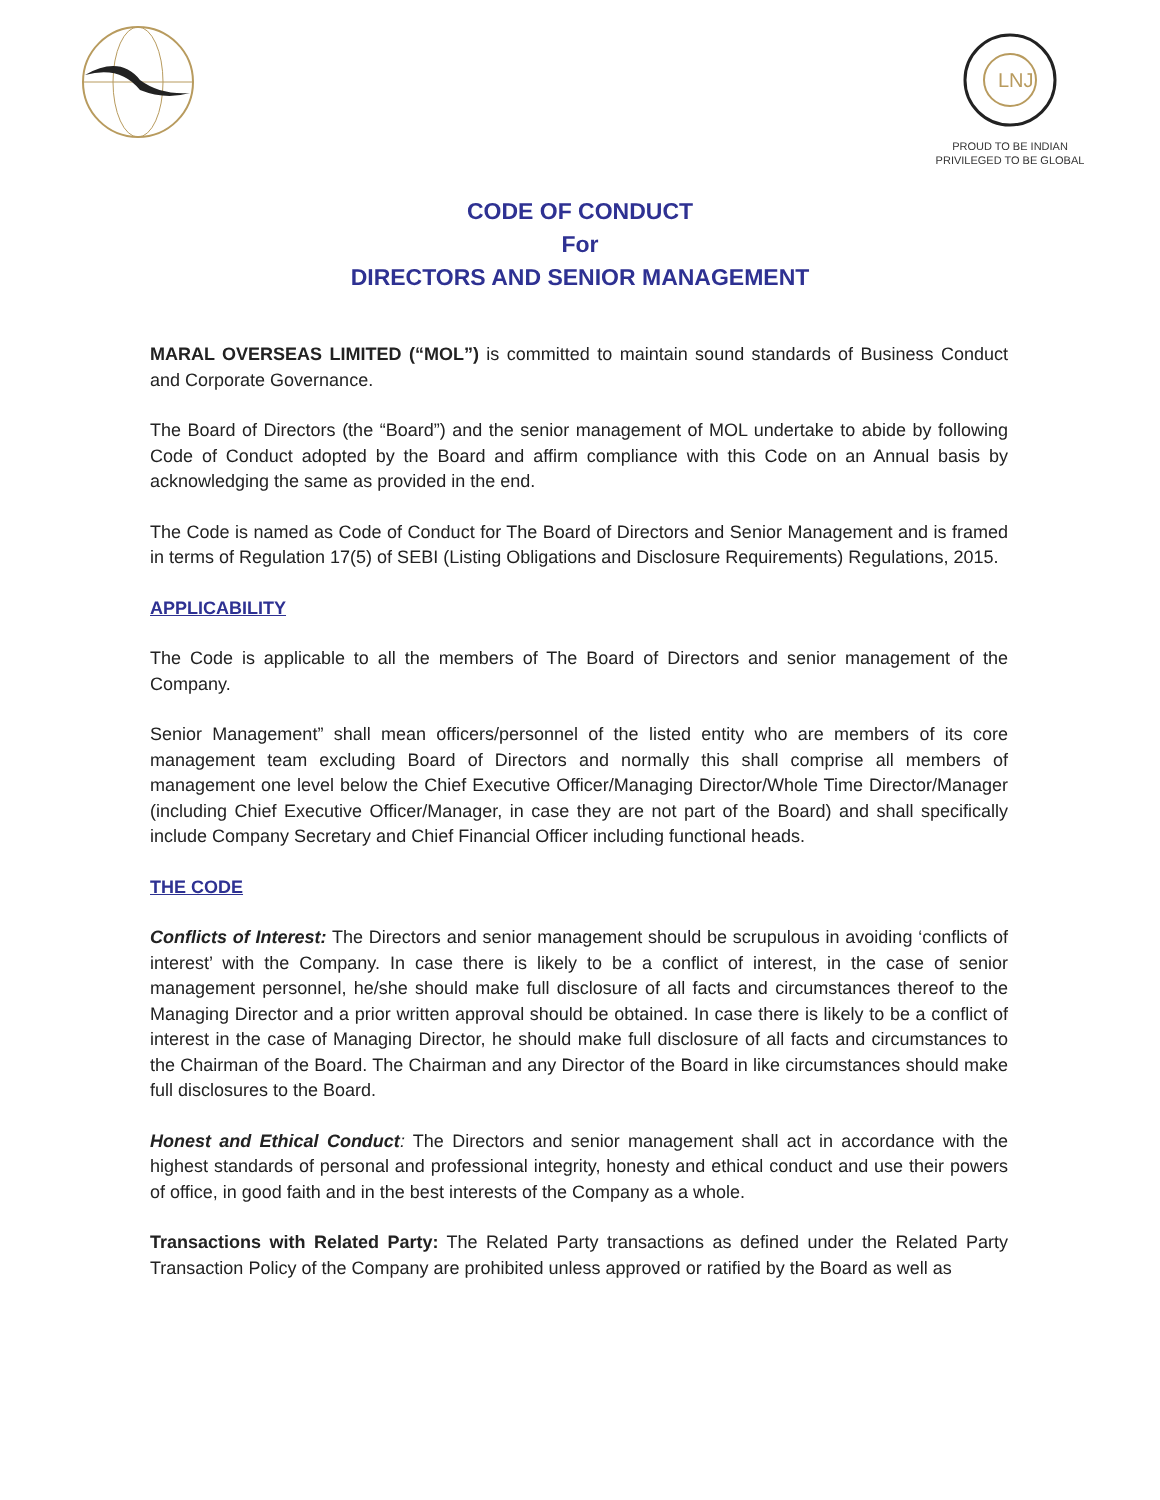LNJ
PROUD TO BE INDIAN
PRIVILEGED TO BE GLOBAL
CODE OF CONDUCT
For
DIRECTORS AND SENIOR MANAGEMENT
MARAL OVERSEAS LIMITED (“MOL”) is committed to maintain sound standards of Business Conduct and Corporate Governance.
The Board of Directors (the “Board”) and the senior management of MOL undertake to abide by following Code of Conduct adopted by the Board and affirm compliance with this Code on an Annual basis by acknowledging the same as provided in the end.
The Code is named as Code of Conduct for The Board of Directors and Senior Management and is framed in terms of Regulation 17(5) of SEBI (Listing Obligations and Disclosure Requirements) Regulations, 2015.
APPLICABILITY
The Code is applicable to all the members of The Board of Directors and senior management of the Company.
Senior Management” shall mean officers/personnel of the listed entity who are members of its core management team excluding Board of Directors and normally this shall comprise all members of management one level below the Chief Executive Officer/Managing Director/Whole Time Director/Manager (including Chief Executive Officer/Manager, in case they are not part of the Board) and shall specifically include Company Secretary and Chief Financial Officer including functional heads.
THE CODE
Conflicts of Interest: The Directors and senior management should be scrupulous in avoiding ‘conflicts of interest’ with the Company. In case there is likely to be a conflict of interest, in the case of senior management personnel, he/she should make full disclosure of all facts and circumstances thereof to the Managing Director and a prior written approval should be obtained. In case there is likely to be a conflict of interest in the case of Managing Director, he should make full disclosure of all facts and circumstances to the Chairman of the Board. The Chairman and any Director of the Board in like circumstances should make full disclosures to the Board.
Honest and Ethical Conduct: The Directors and senior management shall act in accordance with the highest standards of personal and professional integrity, honesty and ethical conduct and use their powers of office, in good faith and in the best interests of the Company as a whole.
Transactions with Related Party: The Related Party transactions as defined under the Related Party Transaction Policy of the Company are prohibited unless approved or ratified by the Board as well as